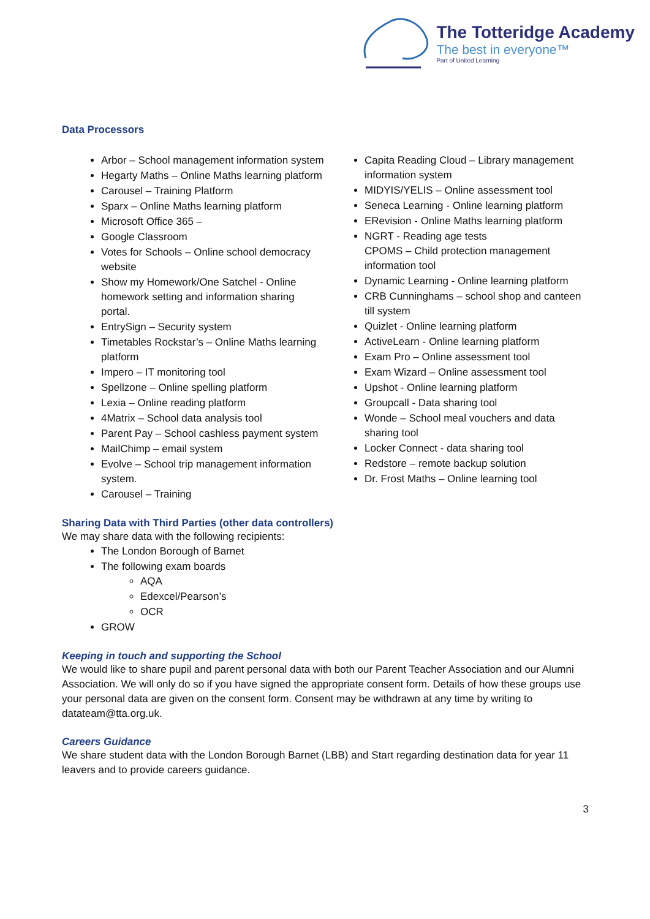The Totteridge Academy
The best in everyone™
Part of United Learning
Data Processors
Arbor – School management information system
Hegarty Maths – Online Maths learning platform
Carousel – Training Platform
Sparx – Online Maths learning platform
Microsoft Office 365 –
Google Classroom
Votes for Schools – Online school democracy website
Show my Homework/One Satchel - Online homework setting and information sharing portal.
EntrySign – Security system
Timetables Rockstar’s – Online Maths learning platform
Impero – IT monitoring tool
Spellzone – Online spelling platform
Lexia – Online reading platform
4Matrix – School data analysis tool
Parent Pay – School cashless payment system
MailChimp – email system
Evolve – School trip management information system.
Carousel – Training
Capita Reading Cloud – Library management information system
MIDYIS/YELIS – Online assessment tool
Seneca Learning - Online learning platform
ERevision - Online Maths learning platform
NGRT - Reading age tests
CPOMS – Child protection management information tool
Dynamic Learning - Online learning platform
CRB Cunninghams – school shop and canteen till system
Quizlet - Online learning platform
ActiveLearn - Online learning platform
Exam Pro – Online assessment tool
Exam Wizard – Online assessment tool
Upshot - Online learning platform
Groupcall - Data sharing tool
Wonde – School meal vouchers and data sharing tool
Locker Connect - data sharing tool
Redstore – remote backup solution
Dr. Frost Maths – Online learning tool
Sharing Data with Third Parties (other data controllers)
We may share data with the following recipients:
The London Borough of Barnet
The following exam boards
AQA
Edexcel/Pearson’s
OCR
GROW
Keeping in touch and supporting the School
We would like to share pupil and parent personal data with both our Parent Teacher Association and our Alumni Association. We will only do so if you have signed the appropriate consent form. Details of how these groups use your personal data are given on the consent form. Consent may be withdrawn at any time by writing to datateam@tta.org.uk.
Careers Guidance
We share student data with the London Borough Barnet (LBB) and Start regarding destination data for year 11 leavers and to provide careers guidance.
3